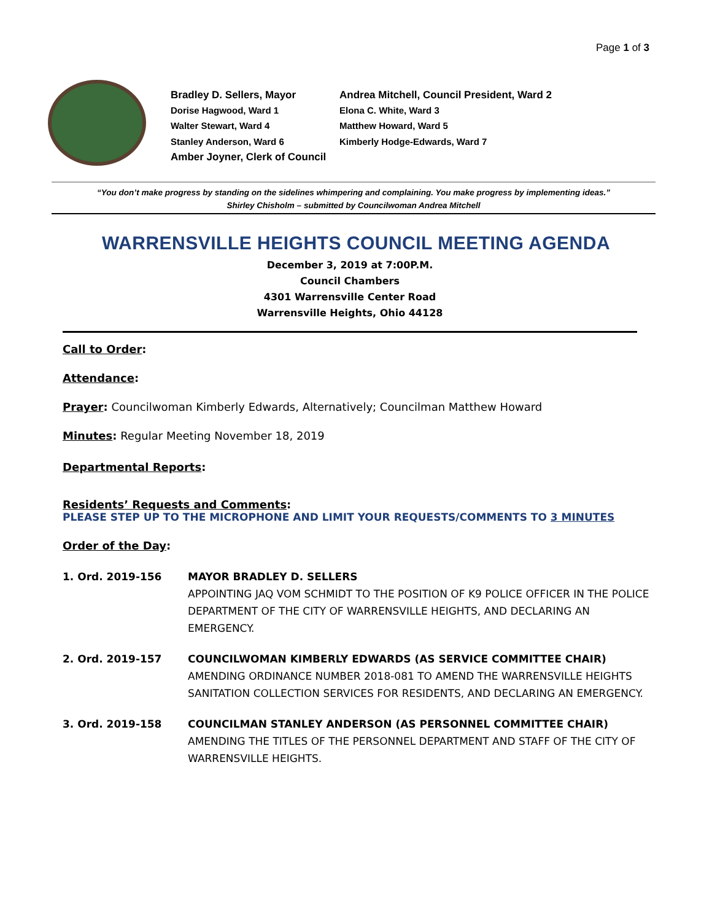Page 1 of 3
Bradley D. Sellers, Mayor
Andrea Mitchell, Council President, Ward 2
Dorise Hagwood, Ward 1
Elona C. White, Ward 3
Walter Stewart, Ward 4
Matthew Howard, Ward 5
Stanley Anderson, Ward 6
Kimberly Hodge-Edwards, Ward 7
Amber Joyner, Clerk of Council
“You don’t make progress by standing on the sidelines whimpering and complaining. You make progress by implementing ideas.”
Shirley Chisholm – submitted by Councilwoman Andrea Mitchell
WARRENSVILLE HEIGHTS COUNCIL MEETING AGENDA
December 3, 2019 at 7:00P.M.
Council Chambers
4301 Warrensville Center Road
Warrensville Heights, Ohio 44128
Call to Order:
Attendance:
Prayer: Councilwoman Kimberly Edwards, Alternatively; Councilman Matthew Howard
Minutes: Regular Meeting November 18, 2019
Departmental Reports:
Residents’ Requests and Comments:
PLEASE STEP UP TO THE MICROPHONE AND LIMIT YOUR REQUESTS/COMMENTS TO 3 MINUTES
Order of the Day:
1. Ord. 2019-156 MAYOR BRADLEY D. SELLERS
APPOINTING JAQ VOM SCHMIDT TO THE POSITION OF K9 POLICE OFFICER IN THE POLICE DEPARTMENT OF THE CITY OF WARRENSVILLE HEIGHTS, AND DECLARING AN EMERGENCY.
2. Ord. 2019-157 COUNCILWOMAN KIMBERLY EDWARDS (AS SERVICE COMMITTEE CHAIR)
AMENDING ORDINANCE NUMBER 2018-081 TO AMEND THE WARRENSVILLE HEIGHTS SANITATION COLLECTION SERVICES FOR RESIDENTS, AND DECLARING AN EMERGENCY.
3. Ord. 2019-158 COUNCILMAN STANLEY ANDERSON (AS PERSONNEL COMMITTEE CHAIR)
AMENDING THE TITLES OF THE PERSONNEL DEPARTMENT AND STAFF OF THE CITY OF WARRENSVILLE HEIGHTS.